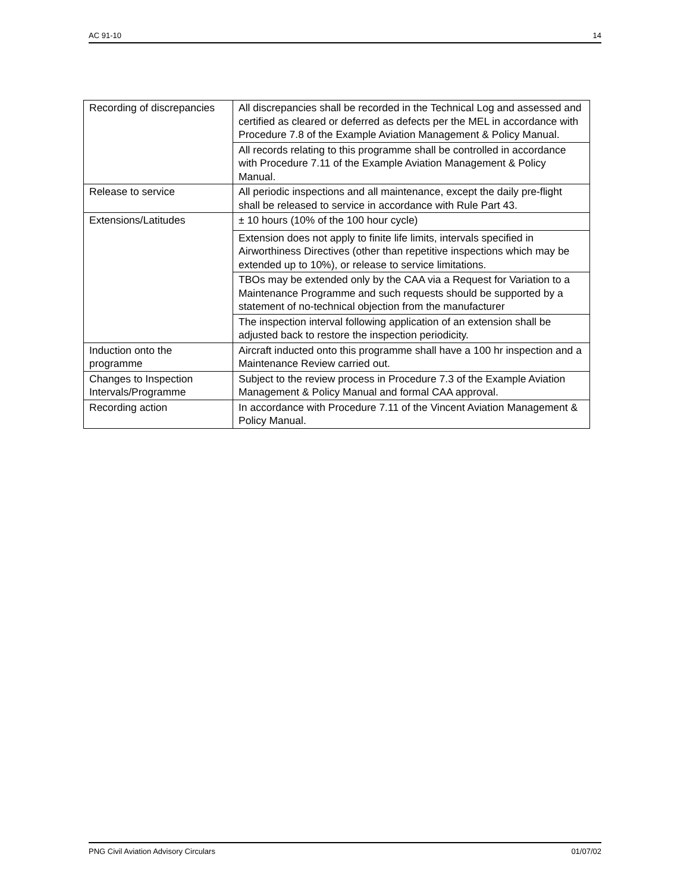AC 91-10 14
| Recording of discrepancies | All discrepancies shall be recorded in the Technical Log and assessed and certified as cleared or deferred as defects per the MEL in accordance with Procedure 7.8 of the Example Aviation Management & Policy Manual. |
| | All records relating to this programme shall be controlled in accordance with Procedure 7.11 of the Example Aviation Management & Policy Manual. |
| Release to service | All periodic inspections and all maintenance, except the daily pre-flight shall be released to service in accordance with Rule Part 43. |
| Extensions/Latitudes | ± 10 hours (10% of the 100 hour cycle) |
| | Extension does not apply to finite life limits, intervals specified in Airworthiness Directives (other than repetitive inspections which may be extended up to 10%), or release to service limitations. |
| | TBOs may be extended only by the CAA via a Request for Variation to a Maintenance Programme and such requests should be supported by a statement of no-technical objection from the manufacturer |
| | The inspection interval following application of an extension shall be adjusted back to restore the inspection periodicity. |
| Induction onto the programme | Aircraft inducted onto this programme shall have a 100 hr inspection and a Maintenance Review carried out. |
| Changes to Inspection Intervals/Programme | Subject to the review process in Procedure 7.3 of the Example Aviation Management & Policy Manual and formal CAA approval. |
| Recording action | In accordance with Procedure 7.11 of the Vincent Aviation Management & Policy Manual. |
PNG Civil Aviation Advisory Circulars 01/07/02